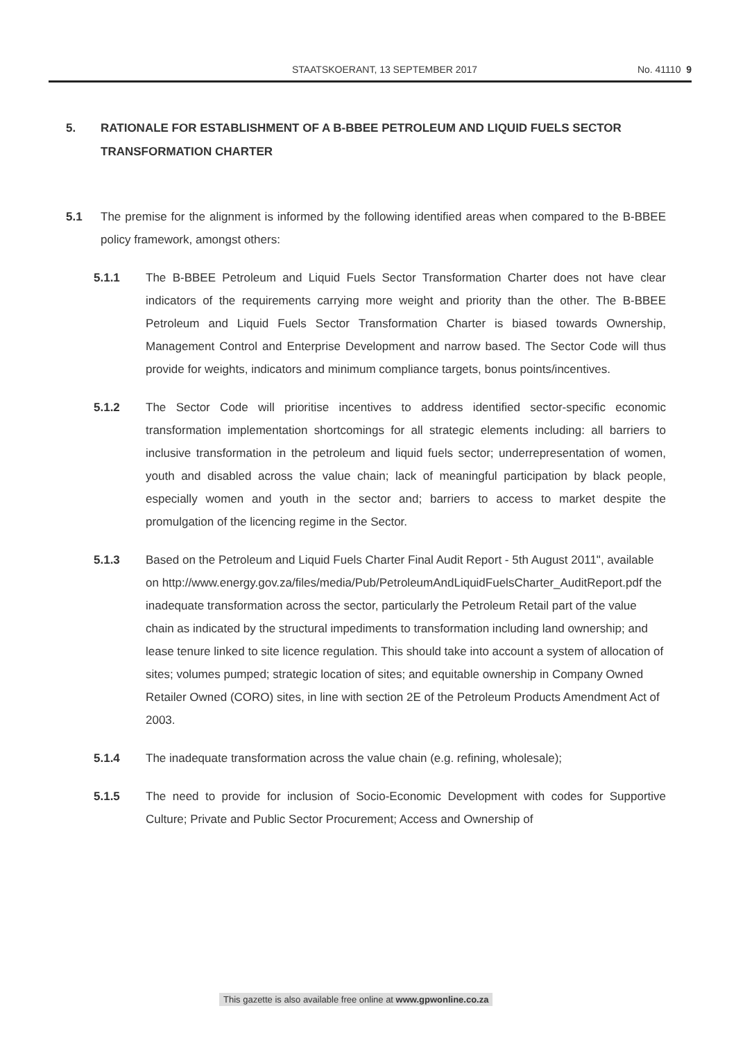STAATSKOERANT, 13 SEPTEMBER 2017
No. 41110 9
5. RATIONALE FOR ESTABLISHMENT OF A B-BBEE PETROLEUM AND LIQUID FUELS SECTOR TRANSFORMATION CHARTER
5.1 The premise for the alignment is informed by the following identified areas when compared to the B-BBEE policy framework, amongst others:
5.1.1 The B-BBEE Petroleum and Liquid Fuels Sector Transformation Charter does not have clear indicators of the requirements carrying more weight and priority than the other. The B-BBEE Petroleum and Liquid Fuels Sector Transformation Charter is biased towards Ownership, Management Control and Enterprise Development and narrow based. The Sector Code will thus provide for weights, indicators and minimum compliance targets, bonus points/incentives.
5.1.2 The Sector Code will prioritise incentives to address identified sector-specific economic transformation implementation shortcomings for all strategic elements including: all barriers to inclusive transformation in the petroleum and liquid fuels sector; underrepresentation of women, youth and disabled across the value chain; lack of meaningful participation by black people, especially women and youth in the sector and; barriers to access to market despite the promulgation of the licencing regime in the Sector.
5.1.3 Based on the Petroleum and Liquid Fuels Charter Final Audit Report - 5th August 2011", available on http://www.energy.gov.za/files/media/Pub/PetroleumAndLiquidFuelsCharter_AuditReport.pdf the inadequate transformation across the sector, particularly the Petroleum Retail part of the value chain as indicated by the structural impediments to transformation including land ownership; and lease tenure linked to site licence regulation. This should take into account a system of allocation of sites; volumes pumped; strategic location of sites; and equitable ownership in Company Owned Retailer Owned (CORO) sites, in line with section 2E of the Petroleum Products Amendment Act of 2003.
5.1.4 The inadequate transformation across the value chain (e.g. refining, wholesale);
5.1.5 The need to provide for inclusion of Socio-Economic Development with codes for Supportive Culture; Private and Public Sector Procurement; Access and Ownership of
This gazette is also available free online at www.gpwonline.co.za